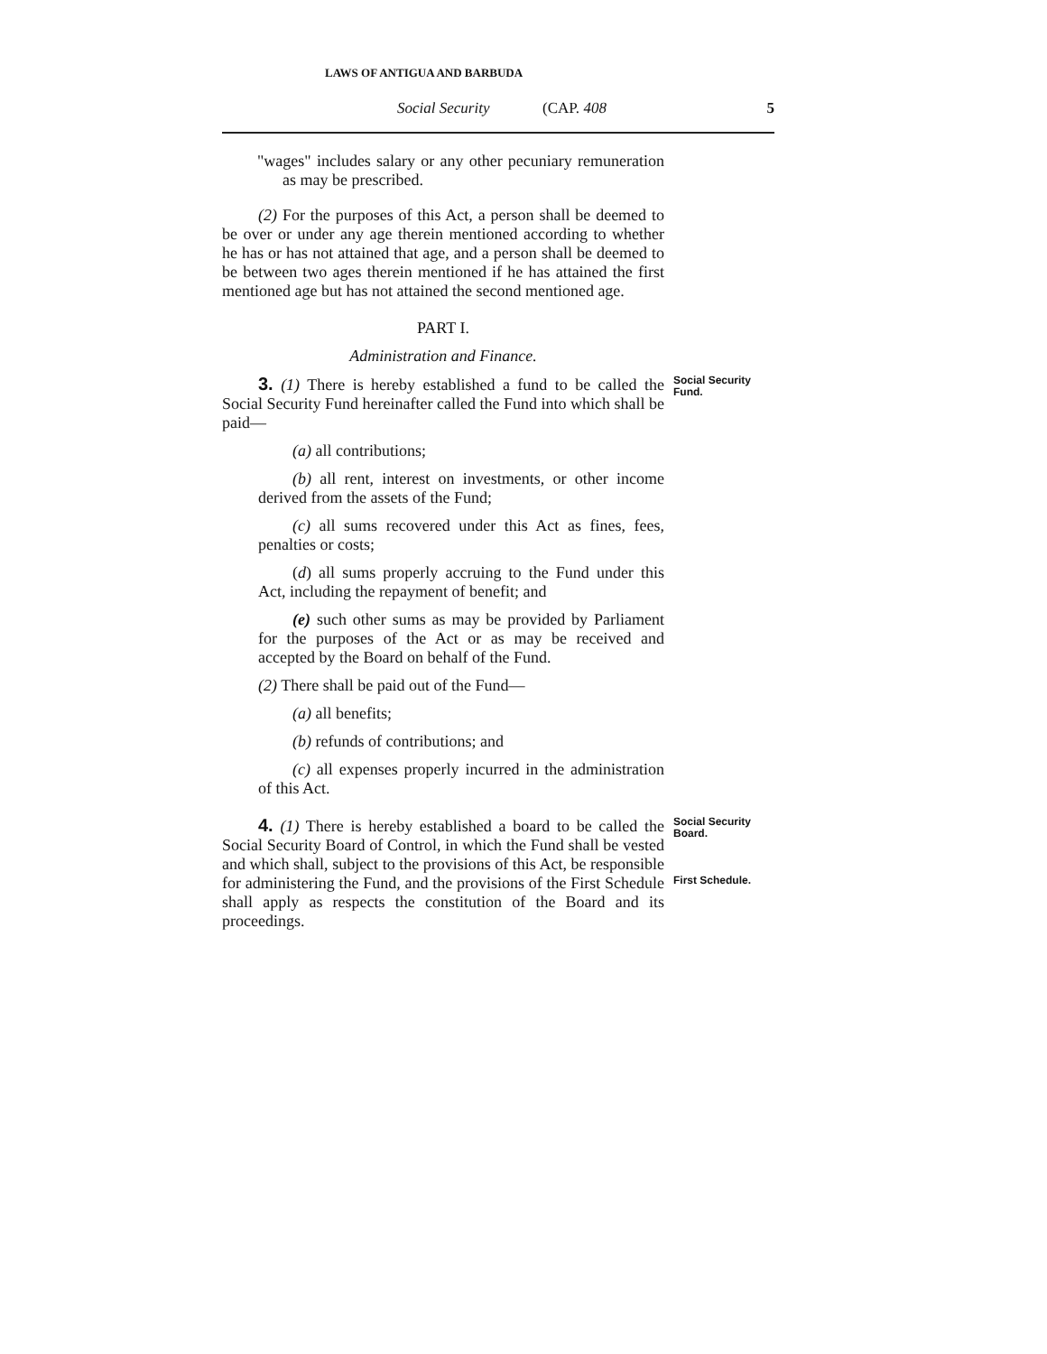LAWS OF ANTIGUA AND BARBUDA
Social Security (CAP. 408 5
"wages" includes salary or any other pecuniary remuneration as may be prescribed.
(2) For the purposes of this Act, a person shall be deemed to be over or under any age therein mentioned according to whether he has or has not attained that age, and a person shall be deemed to be between two ages therein mentioned if he has attained the first mentioned age but has not attained the second mentioned age.
PART I.
Administration and Finance.
3. (1) There is hereby established a fund to be called the Social Security Fund hereinafter called the Fund into which shall be paid—
(a) all contributions;
(b) all rent, interest on investments, or other income derived from the assets of the Fund;
(c) all sums recovered under this Act as fines, fees, penalties or costs;
(d) all sums properly accruing to the Fund under this Act, including the repayment of benefit; and
(e) such other sums as may be provided by Parliament for the purposes of the Act or as may be received and accepted by the Board on behalf of the Fund.
(2) There shall be paid out of the Fund—
(a) all benefits;
(b) refunds of contributions; and
(c) all expenses properly incurred in the administration of this Act.
Social Security Fund.
4. (1) There is hereby established a board to be called the Social Security Board of Control, in which the Fund shall be vested and which shall, subject to the provisions of this Act, be responsible for administering the Fund, and the provisions of the First Schedule shall apply as respects the constitution of the Board and its proceedings.
Social Security Board.
First Schedule.